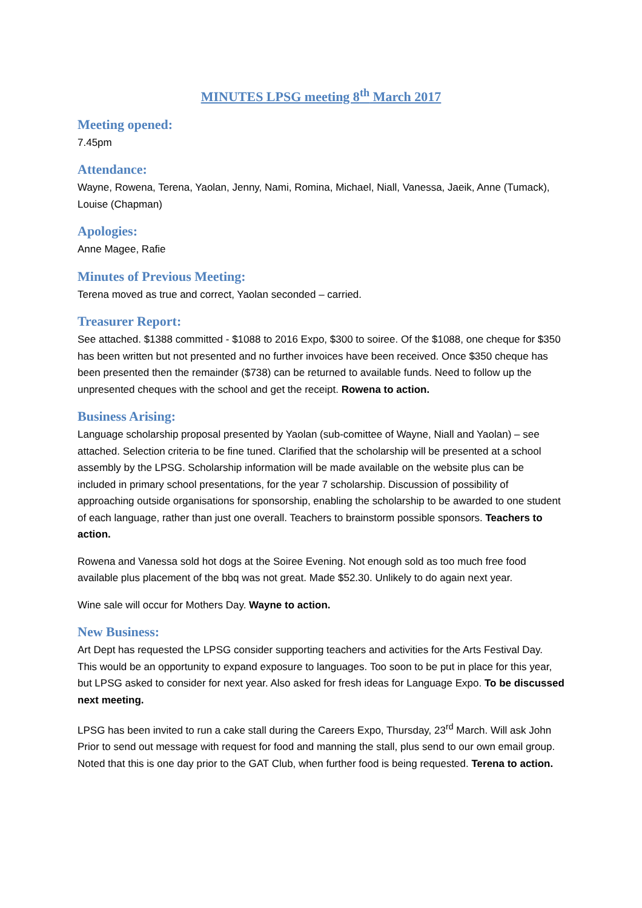MINUTES LPSG meeting 8<sup>th</sup> March 2017
Meeting opened:
7.45pm
Attendance:
Wayne, Rowena, Terena, Yaolan, Jenny, Nami, Romina, Michael, Niall, Vanessa, Jaeik, Anne (Tumack), Louise (Chapman)
Apologies:
Anne Magee, Rafie
Minutes of Previous Meeting:
Terena moved as true and correct, Yaolan seconded – carried.
Treasurer Report:
See attached. $1388 committed - $1088 to 2016 Expo, $300 to soiree. Of the $1088, one cheque for $350 has been written but not presented and no further invoices have been received. Once $350 cheque has been presented then the remainder ($738) can be returned to available funds. Need to follow up the unpresented cheques with the school and get the receipt. Rowena to action.
Business Arising:
Language scholarship proposal presented by Yaolan (sub-comittee of Wayne, Niall and Yaolan) – see attached. Selection criteria to be fine tuned. Clarified that the scholarship will be presented at a school assembly by the LPSG. Scholarship information will be made available on the website plus can be included in primary school presentations, for the year 7 scholarship. Discussion of possibility of approaching outside organisations for sponsorship, enabling the scholarship to be awarded to one student of each language, rather than just one overall. Teachers to brainstorm possible sponsors. Teachers to action.
Rowena and Vanessa sold hot dogs at the Soiree Evening. Not enough sold as too much free food available plus placement of the bbq was not great. Made $52.30. Unlikely to do again next year.
Wine sale will occur for Mothers Day. Wayne to action.
New Business:
Art Dept has requested the LPSG consider supporting teachers and activities for the Arts Festival Day. This would be an opportunity to expand exposure to languages. Too soon to be put in place for this year, but LPSG asked to consider for next year. Also asked for fresh ideas for Language Expo. To be discussed next meeting.
LPSG has been invited to run a cake stall during the Careers Expo, Thursday, 23<sup>rd</sup> March. Will ask John Prior to send out message with request for food and manning the stall, plus send to our own email group. Noted that this is one day prior to the GAT Club, when further food is being requested. Terena to action.